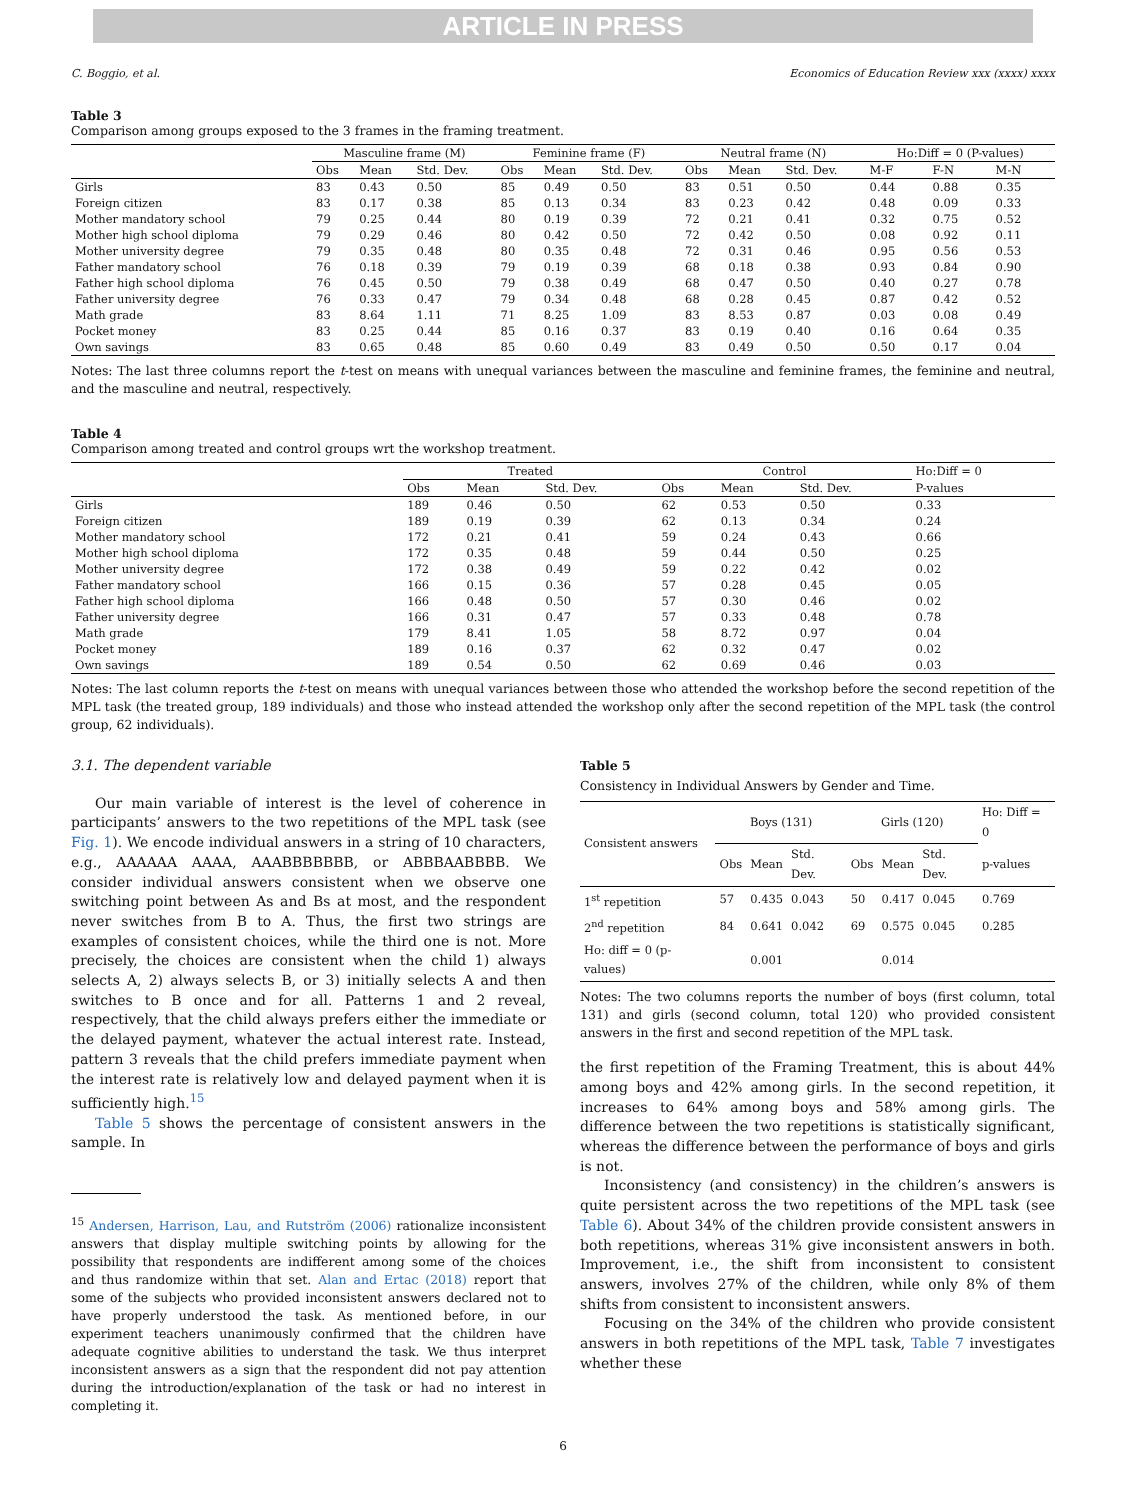ARTICLE IN PRESS
C. Boggio, et al. Economics of Education Review xxx (xxxx) xxxx
Table 3
Comparison among groups exposed to the 3 frames in the framing treatment.
| | Masculine frame (M) | | | Feminine frame (F) | | | Neutral frame (N) | | | Ho:Diff = 0 (P-values) | | |
| --- | --- | --- | --- | --- | --- | --- | --- | --- | --- | --- | --- | --- |
| | Obs | Mean | Std. Dev. | Obs | Mean | Std. Dev. | Obs | Mean | Std. Dev. | M-F | F-N | M-N |
| Girls | 83 | 0.43 | 0.50 | 85 | 0.49 | 0.50 | 83 | 0.51 | 0.50 | 0.44 | 0.88 | 0.35 |
| Foreign citizen | 83 | 0.17 | 0.38 | 85 | 0.13 | 0.34 | 83 | 0.23 | 0.42 | 0.48 | 0.09 | 0.33 |
| Mother mandatory school | 79 | 0.25 | 0.44 | 80 | 0.19 | 0.39 | 72 | 0.21 | 0.41 | 0.32 | 0.75 | 0.52 |
| Mother high school diploma | 79 | 0.29 | 0.46 | 80 | 0.42 | 0.50 | 72 | 0.42 | 0.50 | 0.08 | 0.92 | 0.11 |
| Mother university degree | 79 | 0.35 | 0.48 | 80 | 0.35 | 0.48 | 72 | 0.31 | 0.46 | 0.95 | 0.56 | 0.53 |
| Father mandatory school | 76 | 0.18 | 0.39 | 79 | 0.19 | 0.39 | 68 | 0.18 | 0.38 | 0.93 | 0.84 | 0.90 |
| Father high school diploma | 76 | 0.45 | 0.50 | 79 | 0.38 | 0.49 | 68 | 0.47 | 0.50 | 0.40 | 0.27 | 0.78 |
| Father university degree | 76 | 0.33 | 0.47 | 79 | 0.34 | 0.48 | 68 | 0.28 | 0.45 | 0.87 | 0.42 | 0.52 |
| Math grade | 83 | 8.64 | 1.11 | 71 | 8.25 | 1.09 | 83 | 8.53 | 0.87 | 0.03 | 0.08 | 0.49 |
| Pocket money | 83 | 0.25 | 0.44 | 85 | 0.16 | 0.37 | 83 | 0.19 | 0.40 | 0.16 | 0.64 | 0.35 |
| Own savings | 83 | 0.65 | 0.48 | 85 | 0.60 | 0.49 | 83 | 0.49 | 0.50 | 0.50 | 0.17 | 0.04 |
Notes: The last three columns report the t-test on means with unequal variances between the masculine and feminine frames, the feminine and neutral, and the masculine and neutral, respectively.
Table 4
Comparison among treated and control groups wrt the workshop treatment.
| | Treated | | | Control | | | Ho:Diff = 0 |
| --- | --- | --- | --- | --- | --- | --- | --- |
| | Obs | Mean | Std. Dev. | Obs | Mean | Std. Dev. | P-values |
| Girls | 189 | 0.46 | 0.50 | 62 | 0.53 | 0.50 | 0.33 |
| Foreign citizen | 189 | 0.19 | 0.39 | 62 | 0.13 | 0.34 | 0.24 |
| Mother mandatory school | 172 | 0.21 | 0.41 | 59 | 0.24 | 0.43 | 0.66 |
| Mother high school diploma | 172 | 0.35 | 0.48 | 59 | 0.44 | 0.50 | 0.25 |
| Mother university degree | 172 | 0.38 | 0.49 | 59 | 0.22 | 0.42 | 0.02 |
| Father mandatory school | 166 | 0.15 | 0.36 | 57 | 0.28 | 0.45 | 0.05 |
| Father high school diploma | 166 | 0.48 | 0.50 | 57 | 0.30 | 0.46 | 0.02 |
| Father university degree | 166 | 0.31 | 0.47 | 57 | 0.33 | 0.48 | 0.78 |
| Math grade | 179 | 8.41 | 1.05 | 58 | 8.72 | 0.97 | 0.04 |
| Pocket money | 189 | 0.16 | 0.37 | 62 | 0.32 | 0.47 | 0.02 |
| Own savings | 189 | 0.54 | 0.50 | 62 | 0.69 | 0.46 | 0.03 |
Notes: The last column reports the t-test on means with unequal variances between those who attended the workshop before the second repetition of the MPL task (the treated group, 189 individuals) and those who instead attended the workshop only after the second repetition of the MPL task (the control group, 62 individuals).
3.1. The dependent variable
Our main variable of interest is the level of coherence in participants’ answers to the two repetitions of the MPL task (see Fig. 1). We encode individual answers in a string of 10 characters, e.g., AAAAAA AAAA, AAABBBBBBB, or ABBBAABBBB. We consider individual answers consistent when we observe one switching point between As and Bs at most, and the respondent never switches from B to A. Thus, the first two strings are examples of consistent choices, while the third one is not. More precisely, the choices are consistent when the child 1) always selects A, 2) always selects B, or 3) initially selects A and then switches to B once and for all. Patterns 1 and 2 reveal, respectively, that the child always prefers either the immediate or the delayed payment, whatever the actual interest rate. Instead, pattern 3 reveals that the child prefers immediate payment when the interest rate is relatively low and delayed payment when it is sufficiently high.<sup>15</sup>
Table 5 shows the percentage of consistent answers in the sample. In
<sup>15</sup> Andersen, Harrison, Lau, and Rutström (2006) rationalize inconsistent answers that display multiple switching points by allowing for the possibility that respondents are indifferent among some of the choices and thus randomize within that set. Alan and Ertac (2018) report that some of the subjects who provided inconsistent answers declared not to have properly understood the task. As mentioned before, in our experiment teachers unanimously confirmed that the children have adequate cognitive abilities to understand the task. We thus interpret inconsistent answers as a sign that the respondent did not pay attention during the introduction/explanation of the task or had no interest in completing it.
Table 5
Consistency in Individual Answers by Gender and Time.
| Consistent answers | Boys (131) | | | Girls (120) | | | Ho: Diff = 0 |
| --- | --- | --- | --- | --- | --- | --- | --- |
| | Obs | Mean | Std. Dev. | Obs | Mean | Std. Dev. | p-values |
| 1<sup>st</sup> repetition | 57 | 0.435 | 0.043 | 50 | 0.417 | 0.045 | 0.769 |
| 2<sup>nd</sup> repetition | 84 | 0.641 | 0.042 | 69 | 0.575 | 0.045 | 0.285 |
| Ho: diff = 0 (p-values) | | 0.001 | | | 0.014 | | |
Notes: The two columns reports the number of boys (first column, total 131) and girls (second column, total 120) who provided consistent answers in the first and second repetition of the MPL task.
the first repetition of the Framing Treatment, this is about 44% among boys and 42% among girls. In the second repetition, it increases to 64% among boys and 58% among girls. The difference between the two repetitions is statistically significant, whereas the difference between the performance of boys and girls is not.
Inconsistency (and consistency) in the children’s answers is quite persistent across the two repetitions of the MPL task (see Table 6). About 34% of the children provide consistent answers in both repetitions, whereas 31% give inconsistent answers in both. Improvement, i.e., the shift from inconsistent to consistent answers, involves 27% of the children, while only 8% of them shifts from consistent to inconsistent answers.
Focusing on the 34% of the children who provide consistent answers in both repetitions of the MPL task, Table 7 investigates whether these
6